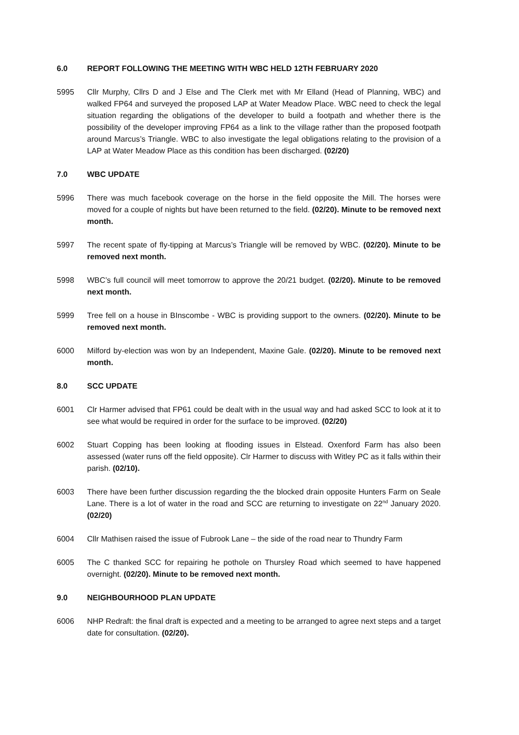6.0 REPORT FOLLOWING THE MEETING WITH WBC HELD 12TH FEBRUARY 2020
5995 Cllr Murphy, Cllrs D and J Else and The Clerk met with Mr Elland (Head of Planning, WBC) and walked FP64 and surveyed the proposed LAP at Water Meadow Place. WBC need to check the legal situation regarding the obligations of the developer to build a footpath and whether there is the possibility of the developer improving FP64 as a link to the village rather than the proposed footpath around Marcus’s Triangle. WBC to also investigate the legal obligations relating to the provision of a LAP at Water Meadow Place as this condition has been discharged. (02/20)
7.0 WBC UPDATE
5996 There was much facebook coverage on the horse in the field opposite the Mill. The horses were moved for a couple of nights but have been returned to the field. (02/20). Minute to be removed next month.
5997 The recent spate of fly-tipping at Marcus’s Triangle will be removed by WBC. (02/20). Minute to be removed next month.
5998 WBC’s full council will meet tomorrow to approve the 20/21 budget. (02/20). Minute to be removed next month.
5999 Tree fell on a house in BInscombe - WBC is providing support to the owners. (02/20). Minute to be removed next month.
6000 Milford by-election was won by an Independent, Maxine Gale. (02/20). Minute to be removed next month.
8.0 SCC UPDATE
6001 Clr Harmer advised that FP61 could be dealt with in the usual way and had asked SCC to look at it to see what would be required in order for the surface to be improved. (02/20)
6002 Stuart Copping has been looking at flooding issues in Elstead. Oxenford Farm has also been assessed (water runs off the field opposite). Clr Harmer to discuss with Witley PC as it falls within their parish. (02/10).
6003 There have been further discussion regarding the the blocked drain opposite Hunters Farm on Seale Lane. There is a lot of water in the road and SCC are returning to investigate on 22<sup>nd</sup> January 2020. (02/20)
6004 Cllr Mathisen raised the issue of Fubrook Lane – the side of the road near to Thundry Farm
6005 The C thanked SCC for repairing he pothole on Thursley Road which seemed to have happened overnight. (02/20). Minute to be removed next month.
9.0 NEIGHBOURHOOD PLAN UPDATE
6006 NHP Redraft: the final draft is expected and a meeting to be arranged to agree next steps and a target date for consultation. (02/20).